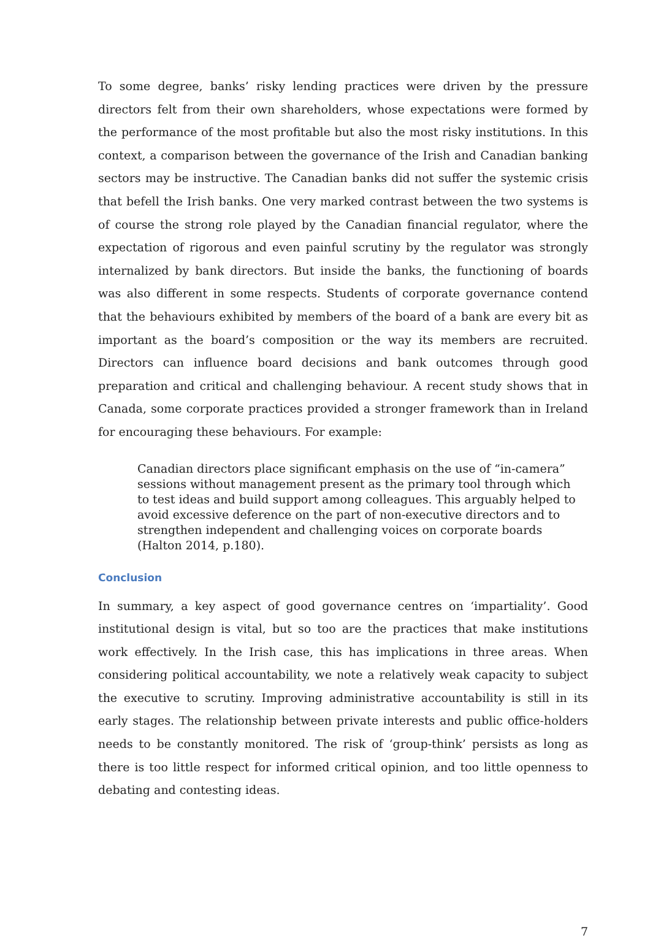To some degree, banks’ risky lending practices were driven by the pressure directors felt from their own shareholders, whose expectations were formed by the performance of the most profitable but also the most risky institutions. In this context, a comparison between the governance of the Irish and Canadian banking sectors may be instructive. The Canadian banks did not suffer the systemic crisis that befell the Irish banks. One very marked contrast between the two systems is of course the strong role played by the Canadian financial regulator, where the expectation of rigorous and even painful scrutiny by the regulator was strongly internalized by bank directors. But inside the banks, the functioning of boards was also different in some respects. Students of corporate governance contend that the behaviours exhibited by members of the board of a bank are every bit as important as the board’s composition or the way its members are recruited. Directors can influence board decisions and bank outcomes through good preparation and critical and challenging behaviour. A recent study shows that in Canada, some corporate practices provided a stronger framework than in Ireland for encouraging these behaviours. For example:
Canadian directors place significant emphasis on the use of “in-camera” sessions without management present as the primary tool through which to test ideas and build support among colleagues. This arguably helped to avoid excessive deference on the part of non-executive directors and to strengthen independent and challenging voices on corporate boards (Halton 2014, p.180).
Conclusion
In summary, a key aspect of good governance centres on ‘impartiality’. Good institutional design is vital, but so too are the practices that make institutions work effectively. In the Irish case, this has implications in three areas. When considering political accountability, we note a relatively weak capacity to subject the executive to scrutiny. Improving administrative accountability is still in its early stages. The relationship between private interests and public office-holders needs to be constantly monitored. The risk of ‘group-think’ persists as long as there is too little respect for informed critical opinion, and too little openness to debating and contesting ideas.
7